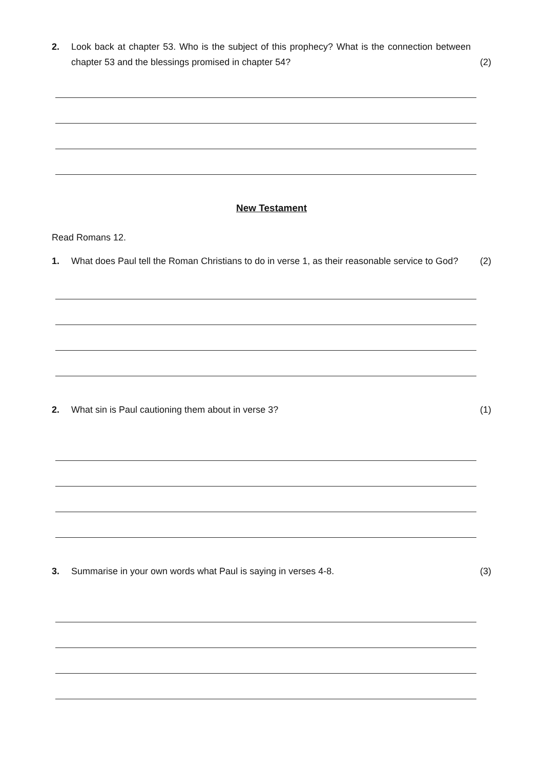2. Look back at chapter 53. Who is the subject of this prophecy? What is the connection between chapter 53 and the blessings promised in chapter 54?
(2)
New Testament
Read Romans 12.
1. What does Paul tell the Roman Christians to do in verse 1, as their reasonable service to God?
(2)
2. What sin is Paul cautioning them about in verse 3?
(1)
3. Summarise in your own words what Paul is saying in verses 4-8.
(3)